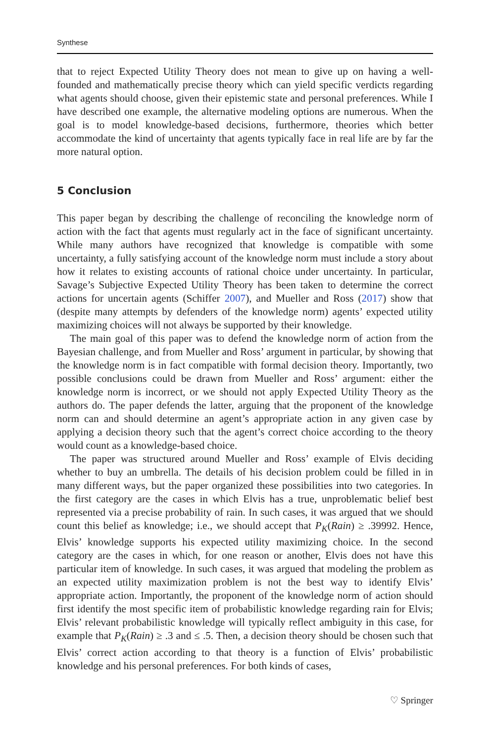Synthese
that to reject Expected Utility Theory does not mean to give up on having a well-founded and mathematically precise theory which can yield specific verdicts regarding what agents should choose, given their epistemic state and personal preferences. While I have described one example, the alternative modeling options are numerous. When the goal is to model knowledge-based decisions, furthermore, theories which better accommodate the kind of uncertainty that agents typically face in real life are by far the more natural option.
5 Conclusion
This paper began by describing the challenge of reconciling the knowledge norm of action with the fact that agents must regularly act in the face of significant uncertainty. While many authors have recognized that knowledge is compatible with some uncertainty, a fully satisfying account of the knowledge norm must include a story about how it relates to existing accounts of rational choice under uncertainty. In particular, Savage’s Subjective Expected Utility Theory has been taken to determine the correct actions for uncertain agents (Schiffer 2007), and Mueller and Ross (2017) show that (despite many attempts by defenders of the knowledge norm) agents’ expected utility maximizing choices will not always be supported by their knowledge.
The main goal of this paper was to defend the knowledge norm of action from the Bayesian challenge, and from Mueller and Ross’ argument in particular, by showing that the knowledge norm is in fact compatible with formal decision theory. Importantly, two possible conclusions could be drawn from Mueller and Ross’ argument: either the knowledge norm is incorrect, or we should not apply Expected Utility Theory as the authors do. The paper defends the latter, arguing that the proponent of the knowledge norm can and should determine an agent’s appropriate action in any given case by applying a decision theory such that the agent’s correct choice according to the theory would count as a knowledge-based choice.
The paper was structured around Mueller and Ross’ example of Elvis deciding whether to buy an umbrella. The details of his decision problem could be filled in in many different ways, but the paper organized these possibilities into two categories. In the first category are the cases in which Elvis has a true, unproblematic belief best represented via a precise probability of rain. In such cases, it was argued that we should count this belief as knowledge; i.e., we should accept that P<sub>K</sub>(Rain) ≥ .39992. Hence, Elvis’ knowledge supports his expected utility maximizing choice. In the second category are the cases in which, for one reason or another, Elvis does not have this particular item of knowledge. In such cases, it was argued that modeling the problem as an expected utility maximization problem is not the best way to identify Elvis’ appropriate action. Importantly, the proponent of the knowledge norm of action should first identify the most specific item of probabilistic knowledge regarding rain for Elvis; Elvis’ relevant probabilistic knowledge will typically reflect ambiguity in this case, for example that P<sub>K</sub>(Rain) ≥ .3 and ≤ .5. Then, a decision theory should be chosen such that Elvis’ correct action according to that theory is a function of Elvis’ probabilistic knowledge and his personal preferences. For both kinds of cases,
♡ Springer